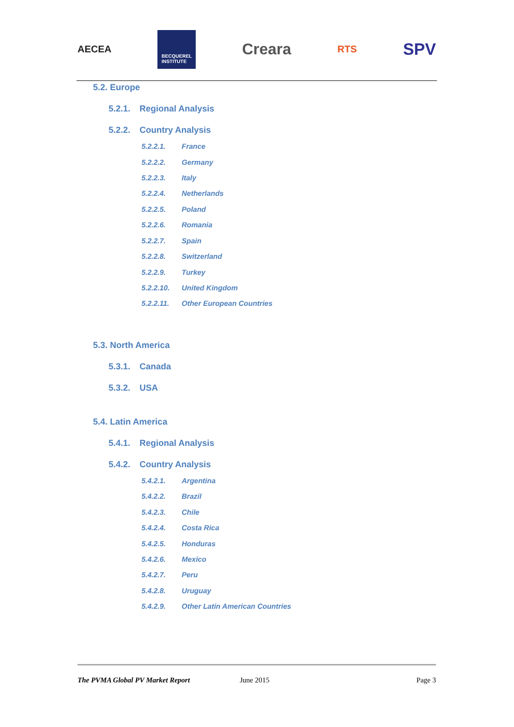AECEA
BECQUEREL
INSTITUTE
Creara
RTS
SPV
5.2. Europe
5.2.1. Regional Analysis
5.2.2. Country Analysis
5.2.2.1. France
5.2.2.2. Germany
5.2.2.3. Italy
5.2.2.4. Netherlands
5.2.2.5. Poland
5.2.2.6. Romania
5.2.2.7. Spain
5.2.2.8. Switzerland
5.2.2.9. Turkey
5.2.2.10. United Kingdom
5.2.2.11. Other European Countries
5.3. North America
5.3.1. Canada
5.3.2. USA
5.4. Latin America
5.4.1. Regional Analysis
5.4.2. Country Analysis
5.4.2.1. Argentina
5.4.2.2. Brazil
5.4.2.3. Chile
5.4.2.4. Costa Rica
5.4.2.5. Honduras
5.4.2.6. Mexico
5.4.2.7. Peru
5.4.2.8. Uruguay
5.4.2.9. Other Latin American Countries
The PVMA Global PV Market Report June 2015 Page 3